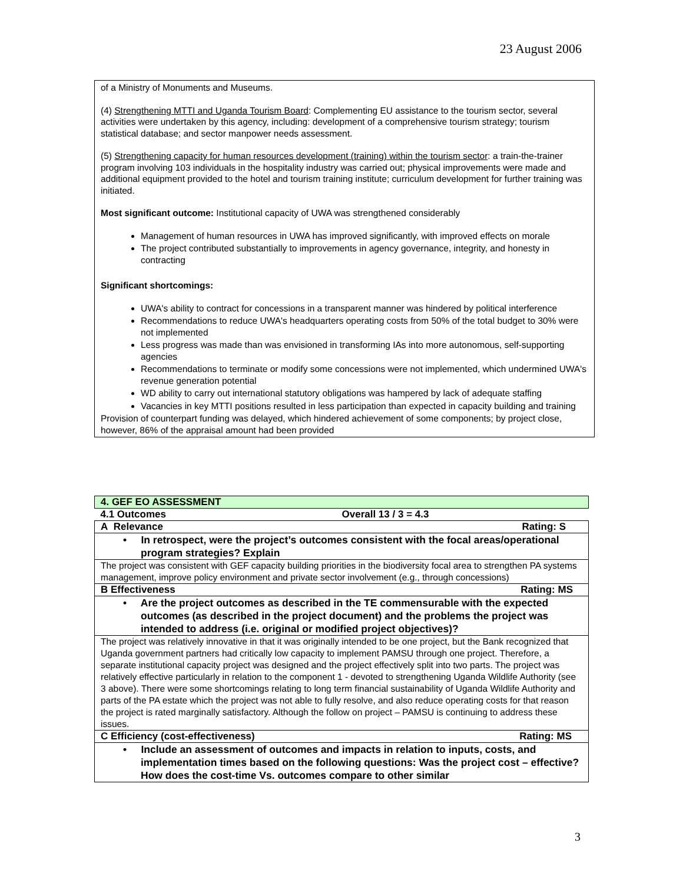23 August 2006
of a Ministry of Monuments and Museums.
(4) Strengthening MTTI and Uganda Tourism Board: Complementing EU assistance to the tourism sector, several activities were undertaken by this agency, including: development of a comprehensive tourism strategy; tourism statistical database; and sector manpower needs assessment.
(5) Strengthening capacity for human resources development (training) within the tourism sector: a train-the-trainer program involving 103 individuals in the hospitality industry was carried out; physical improvements were made and additional equipment provided to the hotel and tourism training institute; curriculum development for further training was initiated.
Most significant outcome: Institutional capacity of UWA was strengthened considerably
Management of human resources in UWA has improved significantly, with improved effects on morale
The project contributed substantially to improvements in agency governance, integrity, and honesty in contracting
Significant shortcomings:
UWA's ability to contract for concessions in a transparent manner was hindered by political interference
Recommendations to reduce UWA's headquarters operating costs from 50% of the total budget to 30% were not implemented
Less progress was made than was envisioned in transforming IAs into more autonomous, self-supporting agencies
Recommendations to terminate or modify some concessions were not implemented, which undermined UWA's revenue generation potential
WD ability to carry out international statutory obligations was hampered by lack of adequate staffing
Vacancies in key MTTI positions resulted in less participation than expected in capacity building and training
Provision of counterpart funding was delayed, which hindered achievement of some components; by project close, however, 86% of the appraisal amount had been provided
| 4. GEF EO ASSESSMENT | | |
| 4.1 Outcomes | Overall 13 / 3 = 4.3 | |
| A Relevance | | Rating: S |
| • In retrospect, were the project’s outcomes consistent with the focal areas/operational program strategies? Explain | | |
| The project was consistent with GEF capacity building priorities in the biodiversity focal area to strengthen PA systems management, improve policy environment and private sector involvement (e.g., through concessions) | | |
| B Effectiveness | | Rating: MS |
| • Are the project outcomes as described in the TE commensurable with the expected outcomes (as described in the project document) and the problems the project was intended to address (i.e. original or modified project objectives)? | | |
| The project was relatively innovative in that it was originally intended to be one project, but the Bank recognized that Uganda government partners had critically low capacity to implement PAMSU through one project. Therefore, a separate institutional capacity project was designed and the project effectively split into two parts. The project was relatively effective particularly in relation to the component 1 - devoted to strengthening Uganda Wildlife Authority (see 3 above). There were some shortcomings relating to long term financial sustainability of Uganda Wildlife Authority and parts of the PA estate which the project was not able to fully resolve, and also reduce operating costs for that reason the project is rated marginally satisfactory. Although the follow on project – PAMSU is continuing to address these issues. | | |
| C Efficiency (cost-effectiveness) | | Rating: MS |
| • Include an assessment of outcomes and impacts in relation to inputs, costs, and implementation times based on the following questions: Was the project cost – effective? How does the cost-time Vs. outcomes compare to other similar | | |
3